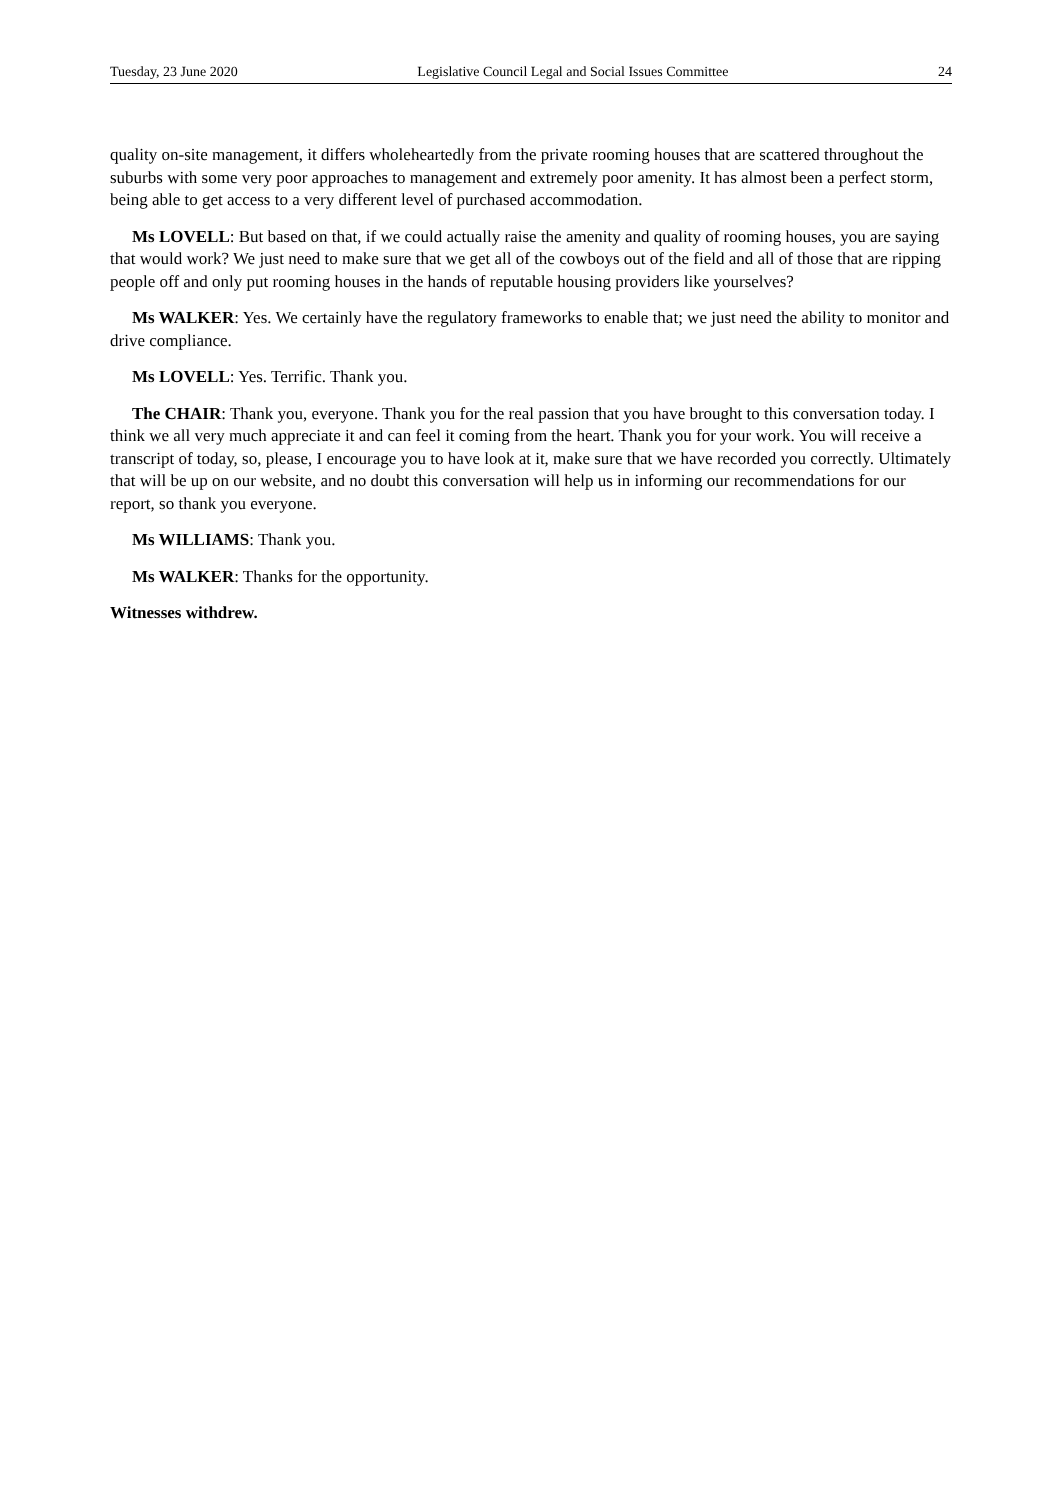Tuesday, 23 June 2020 Legislative Council Legal and Social Issues Committee 24
quality on-site management, it differs wholeheartedly from the private rooming houses that are scattered throughout the suburbs with some very poor approaches to management and extremely poor amenity. It has almost been a perfect storm, being able to get access to a very different level of purchased accommodation.
Ms LOVELL: But based on that, if we could actually raise the amenity and quality of rooming houses, you are saying that would work? We just need to make sure that we get all of the cowboys out of the field and all of those that are ripping people off and only put rooming houses in the hands of reputable housing providers like yourselves?
Ms WALKER: Yes. We certainly have the regulatory frameworks to enable that; we just need the ability to monitor and drive compliance.
Ms LOVELL: Yes. Terrific. Thank you.
The CHAIR: Thank you, everyone. Thank you for the real passion that you have brought to this conversation today. I think we all very much appreciate it and can feel it coming from the heart. Thank you for your work. You will receive a transcript of today, so, please, I encourage you to have look at it, make sure that we have recorded you correctly. Ultimately that will be up on our website, and no doubt this conversation will help us in informing our recommendations for our report, so thank you everyone.
Ms WILLIAMS: Thank you.
Ms WALKER: Thanks for the opportunity.
Witnesses withdrew.